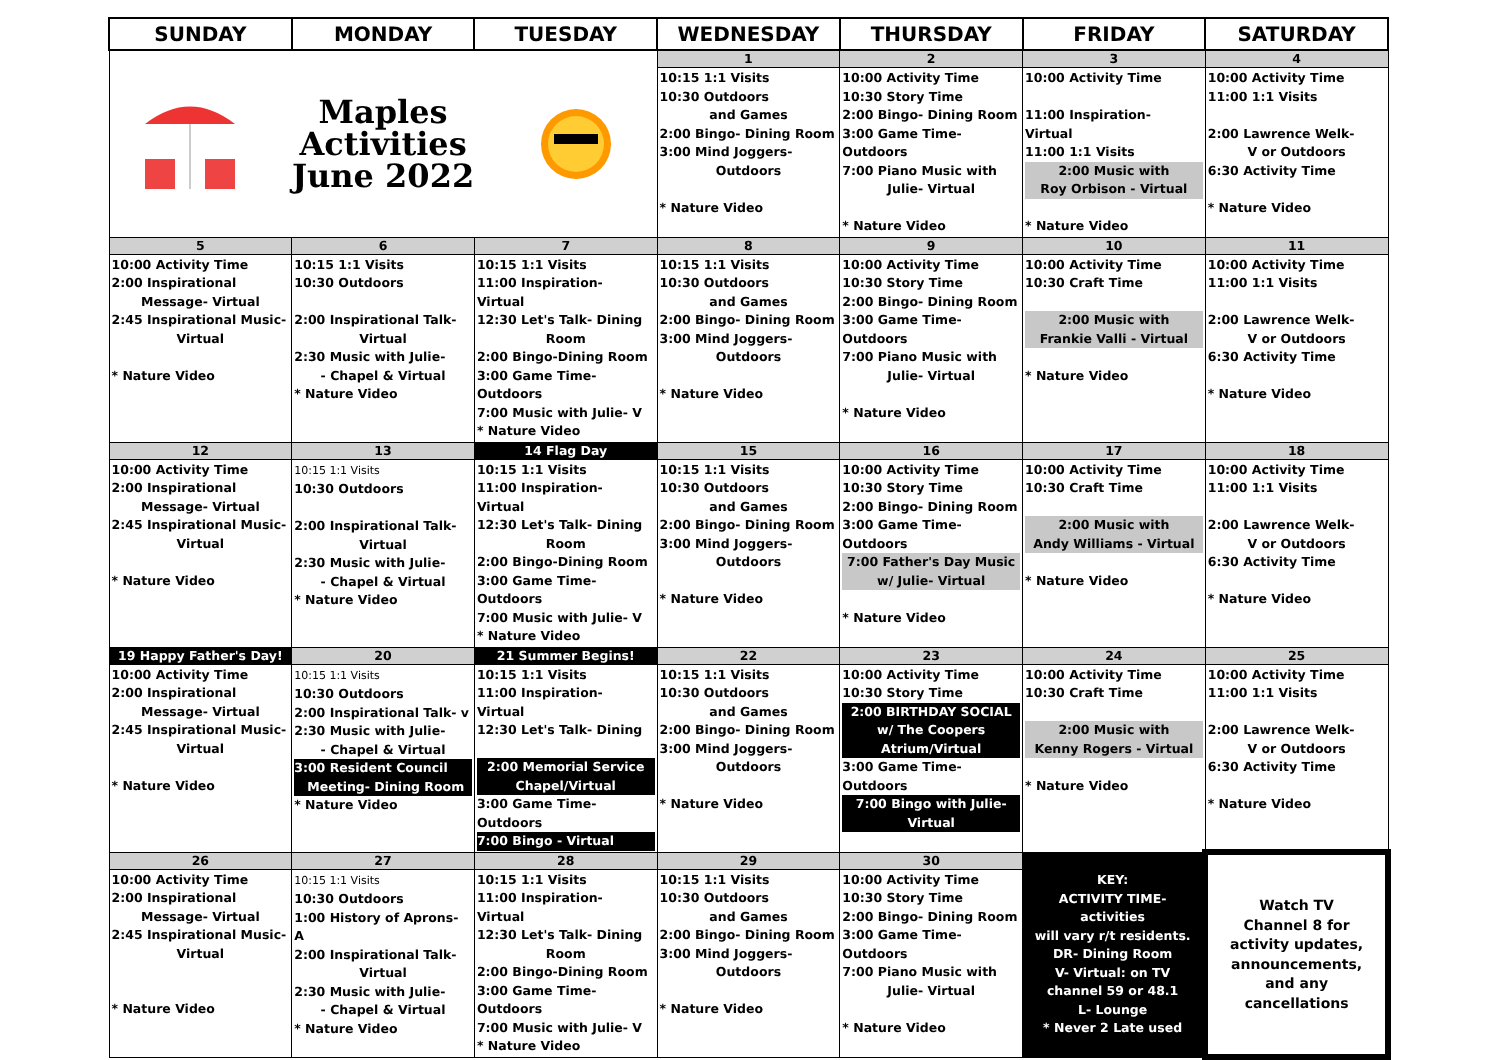| SUNDAY | MONDAY | TUESDAY | WEDNESDAY | THURSDAY | FRIDAY | SATURDAY |
| --- | --- | --- | --- | --- | --- | --- |
| Maples Activities June 2022 | | | 1 | 2 | 3 | 4 |
| | | | 10:15 1:1 Visits 10:30 Outdoors and Games 2:00 Bingo- Dining Room 3:00 Mind Joggers- Outdoors * Nature Video | 10:00 Activity Time 10:30 Story Time 2:00 Bingo- Dining Room 3:00 Game Time-Outdoors 7:00 Piano Music with Julie- Virtual * Nature Video | 10:00 Activity Time 11:00 Inspiration- Virtual 11:00 1:1 Visits 2:00 Music with Roy Orbison - Virtual * Nature Video | 10:00 Activity Time 11:00 1:1 Visits 2:00 Lawrence Welk- V or Outdoors 6:30 Activity Time * Nature Video |
| 5 | 6 | 7 | 8 | 9 | 10 | 11 |
| 10:00 Activity Time 2:00 Inspirational Message- Virtual 2:45 Inspirational Music- Virtual * Nature Video | 10:15 1:1 Visits 10:30 Outdoors 2:00 Inspirational Talk- Virtual 2:30 Music with Julie- - Chapel & Virtual * Nature Video | 10:15 1:1 Visits 11:00 Inspiration- Virtual 12:30 Let's Talk- Dining Room 2:00 Bingo-Dining Room 3:00 Game Time-Outdoors 7:00 Music with Julie- V * Nature Video | 10:15 1:1 Visits 10:30 Outdoors and Games 2:00 Bingo- Dining Room 3:00 Mind Joggers- Outdoors * Nature Video | 10:00 Activity Time 10:30 Story Time 2:00 Bingo- Dining Room 3:00 Game Time-Outdoors 7:00 Piano Music with Julie- Virtual * Nature Video | 10:00 Activity Time 10:30 Craft Time 2:00 Music with Frankie Valli - Virtual * Nature Video | 10:00 Activity Time 11:00 1:1 Visits 2:00 Lawrence Welk- V or Outdoors 6:30 Activity Time * Nature Video |
| 12 | 13 | 14 Flag Day | 15 | 16 | 17 | 18 |
| 10:00 Activity Time 2:00 Inspirational Message- Virtual 2:45 Inspirational Music- Virtual * Nature Video | 10:15 1:1 Visits 10:30 Outdoors 2:00 Inspirational Talk- Virtual 2:30 Music with Julie- - Chapel & Virtual * Nature Video | 10:15 1:1 Visits 11:00 Inspiration- Virtual 12:30 Let's Talk- Dining Room 2:00 Bingo-Dining Room 3:00 Game Time-Outdoors 7:00 Music with Julie- V * Nature Video | 10:15 1:1 Visits 10:30 Outdoors and Games 2:00 Bingo- Dining Room 3:00 Mind Joggers- Outdoors * Nature Video | 10:00 Activity Time 10:30 Story Time 2:00 Bingo- Dining Room 3:00 Game Time-Outdoors 7:00 Father's Day Music w/ Julie- Virtual * Nature Video | 10:00 Activity Time 10:30 Craft Time 2:00 Music with Andy Williams - Virtual * Nature Video | 10:00 Activity Time 11:00 1:1 Visits 2:00 Lawrence Welk- V or Outdoors 6:30 Activity Time * Nature Video |
| 19 Happy Father's Day! | 20 | 21 Summer Begins! | 22 | 23 | 24 | 25 |
| 10:00 Activity Time 2:00 Inspirational Message- Virtual 2:45 Inspirational Music- Virtual * Nature Video | 10:15 1:1 Visits 10:30 Outdoors 2:00 Inspirational Talk- v 2:30 Music with Julie- - Chapel & Virtual 3:00 Resident Council Meeting- Dining Room * Nature Video | 10:15 1:1 Visits 11:00 Inspiration- Virtual 12:30 Let's Talk- Dining 2:00 Memorial Service Chapel/Virtual 3:00 Game Time-Outdoors 7:00 Bingo - Virtual | 10:15 1:1 Visits 10:30 Outdoors and Games 2:00 Bingo- Dining Room 3:00 Mind Joggers- Outdoors * Nature Video | 10:00 Activity Time 10:30 Story Time 2:00 BIRTHDAY SOCIAL w/ The Coopers Atrium/Virtual 3:00 Game Time-Outdoors 7:00 Bingo with Julie- Virtual | 10:00 Activity Time 10:30 Craft Time 2:00 Music with Kenny Rogers - Virtual * Nature Video | 10:00 Activity Time 11:00 1:1 Visits 2:00 Lawrence Welk- V or Outdoors 6:30 Activity Time * Nature Video |
| 26 | 27 | 28 | 29 | 30 | KEY: ACTIVITY TIME- activities will vary r/t residents. DR- Dining Room V- Virtual: on TV channel 59 or 48.1 L- Lounge * Never 2 Late used | Watch TV Channel 8 for activity updates, announcements, and any cancellations |
| 10:00 Activity Time 2:00 Inspirational Message- Virtual 2:45 Inspirational Music- Virtual * Nature Video | 10:15 1:1 Visits 10:30 Outdoors 1:00 History of Aprons- A 2:00 Inspirational Talk- Virtual 2:30 Music with Julie- - Chapel & Virtual * Nature Video | 10:15 1:1 Visits 11:00 Inspiration- Virtual 12:30 Let's Talk- Dining Room 2:00 Bingo-Dining Room 3:00 Game Time-Outdoors 7:00 Music with Julie- V * Nature Video | 10:15 1:1 Visits 10:30 Outdoors and Games 2:00 Bingo- Dining Room 3:00 Mind Joggers- Outdoors * Nature Video | 10:00 Activity Time 10:30 Story Time 2:00 Bingo- Dining Room 3:00 Game Time-Outdoors 7:00 Piano Music with Julie- Virtual * Nature Video | | |